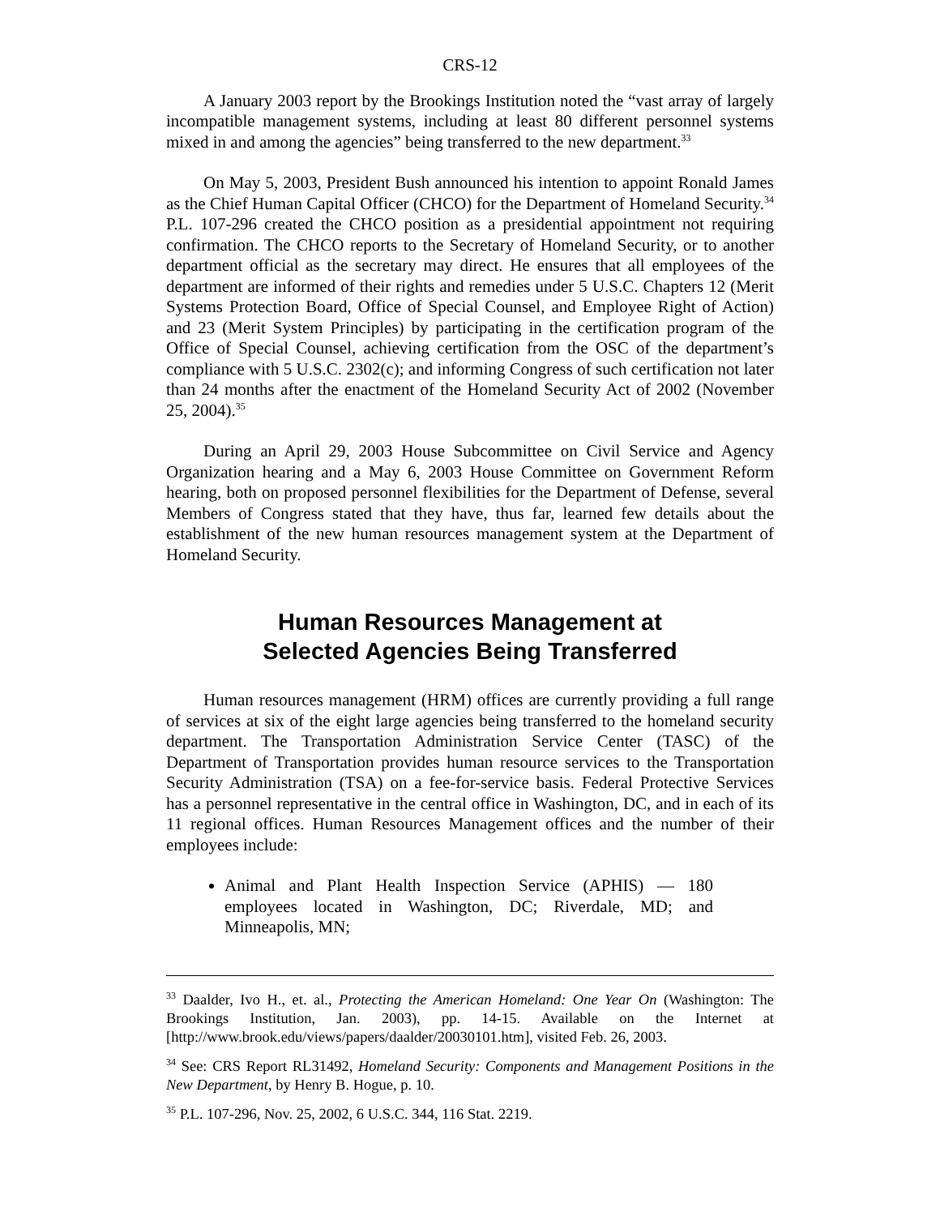CRS-12
A January 2003 report by the Brookings Institution noted the “vast array of largely incompatible management systems, including at least 80 different personnel systems mixed in and among the agencies” being transferred to the new department.<sup>33</sup>
On May 5, 2003, President Bush announced his intention to appoint Ronald James as the Chief Human Capital Officer (CHCO) for the Department of Homeland Security.<sup>34</sup> P.L. 107-296 created the CHCO position as a presidential appointment not requiring confirmation. The CHCO reports to the Secretary of Homeland Security, or to another department official as the secretary may direct. He ensures that all employees of the department are informed of their rights and remedies under 5 U.S.C. Chapters 12 (Merit Systems Protection Board, Office of Special Counsel, and Employee Right of Action) and 23 (Merit System Principles) by participating in the certification program of the Office of Special Counsel, achieving certification from the OSC of the department’s compliance with 5 U.S.C. 2302(c); and informing Congress of such certification not later than 24 months after the enactment of the Homeland Security Act of 2002 (November 25, 2004).<sup>35</sup>
During an April 29, 2003 House Subcommittee on Civil Service and Agency Organization hearing and a May 6, 2003 House Committee on Government Reform hearing, both on proposed personnel flexibilities for the Department of Defense, several Members of Congress stated that they have, thus far, learned few details about the establishment of the new human resources management system at the Department of Homeland Security.
Human Resources Management at
Selected Agencies Being Transferred
Human resources management (HRM) offices are currently providing a full range of services at six of the eight large agencies being transferred to the homeland security department. The Transportation Administration Service Center (TASC) of the Department of Transportation provides human resource services to the Transportation Security Administration (TSA) on a fee-for-service basis. Federal Protective Services has a personnel representative in the central office in Washington, DC, and in each of its 11 regional offices. Human Resources Management offices and the number of their employees include:
Animal and Plant Health Inspection Service (APHIS) — 180 employees located in Washington, DC; Riverdale, MD; and Minneapolis, MN;
<sup>33</sup> Daalder, Ivo H., et. al., Protecting the American Homeland: One Year On (Washington: The Brookings Institution, Jan. 2003), pp. 14-15. Available on the Internet at [http://www.brook.edu/views/papers/daalder/20030101.htm], visited Feb. 26, 2003.
<sup>34</sup> See: CRS Report RL31492, Homeland Security: Components and Management Positions in the New Department, by Henry B. Hogue, p. 10.
<sup>35</sup> P.L. 107-296, Nov. 25, 2002, 6 U.S.C. 344, 116 Stat. 2219.